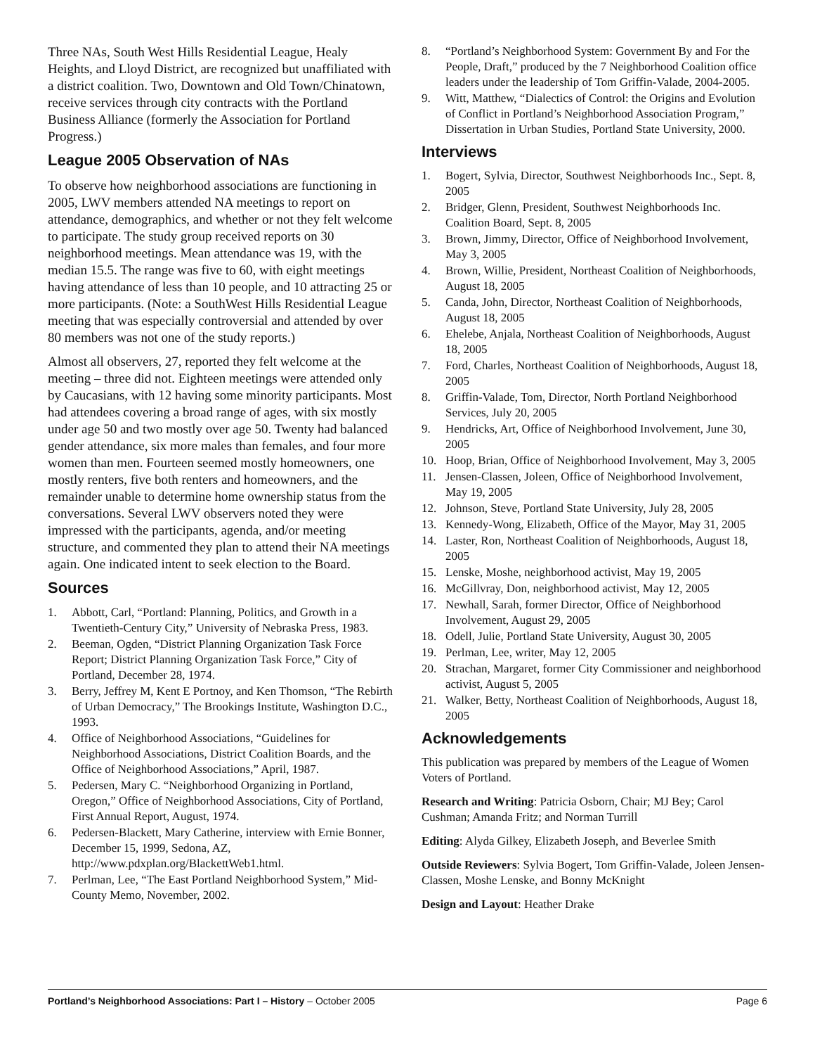Three NAs, South West Hills Residential League, Healy Heights, and Lloyd District, are recognized but unaffiliated with a district coalition. Two, Downtown and Old Town/Chinatown, receive services through city contracts with the Portland Business Alliance (formerly the Association for Portland Progress.)
League 2005 Observation of NAs
To observe how neighborhood associations are functioning in 2005, LWV members attended NA meetings to report on attendance, demographics, and whether or not they felt welcome to participate. The study group received reports on 30 neighborhood meetings. Mean attendance was 19, with the median 15.5. The range was five to 60, with eight meetings having attendance of less than 10 people, and 10 attracting 25 or more participants. (Note: a SouthWest Hills Residential League meeting that was especially controversial and attended by over 80 members was not one of the study reports.)
Almost all observers, 27, reported they felt welcome at the meeting – three did not. Eighteen meetings were attended only by Caucasians, with 12 having some minority participants. Most had attendees covering a broad range of ages, with six mostly under age 50 and two mostly over age 50. Twenty had balanced gender attendance, six more males than females, and four more women than men. Fourteen seemed mostly homeowners, one mostly renters, five both renters and homeowners, and the remainder unable to determine home ownership status from the conversations. Several LWV observers noted they were impressed with the participants, agenda, and/or meeting structure, and commented they plan to attend their NA meetings again. One indicated intent to seek election to the Board.
Sources
1. Abbott, Carl, “Portland: Planning, Politics, and Growth in a Twentieth-Century City,” University of Nebraska Press, 1983.
2. Beeman, Ogden, “District Planning Organization Task Force Report; District Planning Organization Task Force,” City of Portland, December 28, 1974.
3. Berry, Jeffrey M, Kent E Portnoy, and Ken Thomson, “The Rebirth of Urban Democracy,” The Brookings Institute, Washington D.C., 1993.
4. Office of Neighborhood Associations, “Guidelines for Neighborhood Associations, District Coalition Boards, and the Office of Neighborhood Associations,” April, 1987.
5. Pedersen, Mary C. “Neighborhood Organizing in Portland, Oregon,” Office of Neighborhood Associations, City of Portland, First Annual Report, August, 1974.
6. Pedersen-Blackett, Mary Catherine, interview with Ernie Bonner, December 15, 1999, Sedona, AZ, http://www.pdxplan.org/BlackettWeb1.html.
7. Perlman, Lee, “The East Portland Neighborhood System,” Mid-County Memo, November, 2002.
8. “Portland’s Neighborhood System: Government By and For the People, Draft,” produced by the 7 Neighborhood Coalition office leaders under the leadership of Tom Griffin-Valade, 2004-2005.
9. Witt, Matthew, “Dialectics of Control: the Origins and Evolution of Conflict in Portland’s Neighborhood Association Program,” Dissertation in Urban Studies, Portland State University, 2000.
Interviews
1. Bogert, Sylvia, Director, Southwest Neighborhoods Inc., Sept. 8, 2005
2. Bridger, Glenn, President, Southwest Neighborhoods Inc. Coalition Board, Sept. 8, 2005
3. Brown, Jimmy, Director, Office of Neighborhood Involvement, May 3, 2005
4. Brown, Willie, President, Northeast Coalition of Neighborhoods, August 18, 2005
5. Canda, John, Director, Northeast Coalition of Neighborhoods, August 18, 2005
6. Ehelebe, Anjala, Northeast Coalition of Neighborhoods, August 18, 2005
7. Ford, Charles, Northeast Coalition of Neighborhoods, August 18, 2005
8. Griffin-Valade, Tom, Director, North Portland Neighborhood Services, July 20, 2005
9. Hendricks, Art, Office of Neighborhood Involvement, June 30, 2005
10. Hoop, Brian, Office of Neighborhood Involvement, May 3, 2005
11. Jensen-Classen, Joleen, Office of Neighborhood Involvement, May 19, 2005
12. Johnson, Steve, Portland State University, July 28, 2005
13. Kennedy-Wong, Elizabeth, Office of the Mayor, May 31, 2005
14. Laster, Ron, Northeast Coalition of Neighborhoods, August 18, 2005
15. Lenske, Moshe, neighborhood activist, May 19, 2005
16. McGillvray, Don, neighborhood activist, May 12, 2005
17. Newhall, Sarah, former Director, Office of Neighborhood Involvement, August 29, 2005
18. Odell, Julie, Portland State University, August 30, 2005
19. Perlman, Lee, writer, May 12, 2005
20. Strachan, Margaret, former City Commissioner and neighborhood activist, August 5, 2005
21. Walker, Betty, Northeast Coalition of Neighborhoods, August 18, 2005
Acknowledgements
This publication was prepared by members of the League of Women Voters of Portland.
Research and Writing: Patricia Osborn, Chair; MJ Bey; Carol Cushman; Amanda Fritz; and Norman Turrill
Editing: Alyda Gilkey, Elizabeth Joseph, and Beverlee Smith
Outside Reviewers: Sylvia Bogert, Tom Griffin-Valade, Joleen Jensen-Classen, Moshe Lenske, and Bonny McKnight
Design and Layout: Heather Drake
Portland’s Neighborhood Associations: Part I – History – October 2005 Page 6